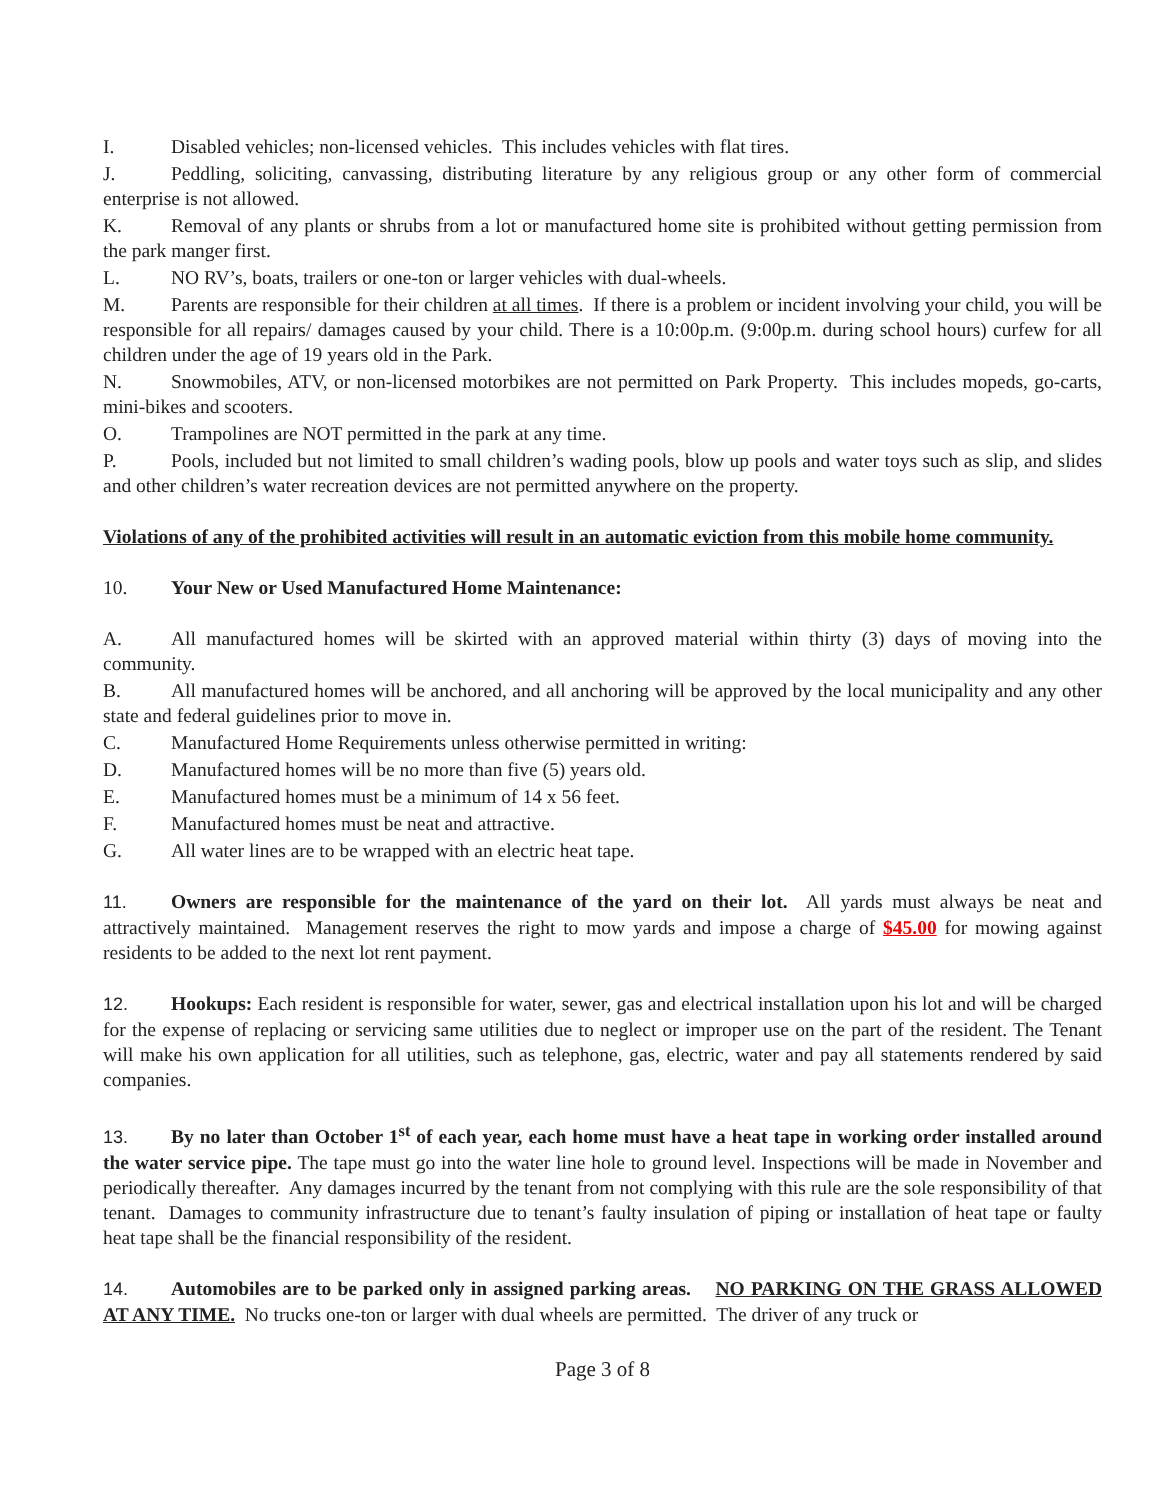I. Disabled vehicles; non-licensed vehicles. This includes vehicles with flat tires.
J. Peddling, soliciting, canvassing, distributing literature by any religious group or any other form of commercial enterprise is not allowed.
K. Removal of any plants or shrubs from a lot or manufactured home site is prohibited without getting permission from the park manger first.
L. NO RV’s, boats, trailers or one-ton or larger vehicles with dual-wheels.
M. Parents are responsible for their children at all times. If there is a problem or incident involving your child, you will be responsible for all repairs/ damages caused by your child. There is a 10:00p.m. (9:00p.m. during school hours) curfew for all children under the age of 19 years old in the Park.
N. Snowmobiles, ATV, or non-licensed motorbikes are not permitted on Park Property. This includes mopeds, go-carts, mini-bikes and scooters.
O. Trampolines are NOT permitted in the park at any time.
P. Pools, included but not limited to small children’s wading pools, blow up pools and water toys such as slip, and slides and other children’s water recreation devices are not permitted anywhere on the property.
Violations of any of the prohibited activities will result in an automatic eviction from this mobile home community.
10. Your New or Used Manufactured Home Maintenance:
A. All manufactured homes will be skirted with an approved material within thirty (3) days of moving into the community.
B. All manufactured homes will be anchored, and all anchoring will be approved by the local municipality and any other state and federal guidelines prior to move in.
C. Manufactured Home Requirements unless otherwise permitted in writing:
D. Manufactured homes will be no more than five (5) years old.
E. Manufactured homes must be a minimum of 14 x 56 feet.
F. Manufactured homes must be neat and attractive.
G. All water lines are to be wrapped with an electric heat tape.
11. Owners are responsible for the maintenance of the yard on their lot. All yards must always be neat and attractively maintained. Management reserves the right to mow yards and impose a charge of $45.00 for mowing against residents to be added to the next lot rent payment.
12. Hookups: Each resident is responsible for water, sewer, gas and electrical installation upon his lot and will be charged for the expense of replacing or servicing same utilities due to neglect or improper use on the part of the resident. The Tenant will make his own application for all utilities, such as telephone, gas, electric, water and pay all statements rendered by said companies.
13. By no later than October 1<sup>st</sup> of each year, each home must have a heat tape in working order installed around the water service pipe. The tape must go into the water line hole to ground level. Inspections will be made in November and periodically thereafter. Any damages incurred by the tenant from not complying with this rule are the sole responsibility of that tenant. Damages to community infrastructure due to tenant’s faulty insulation of piping or installation of heat tape or faulty heat tape shall be the financial responsibility of the resident.
14. Automobiles are to be parked only in assigned parking areas. NO PARKING ON THE GRASS ALLOWED AT ANY TIME. No trucks one-ton or larger with dual wheels are permitted. The driver of any truck or
Page 3 of 8